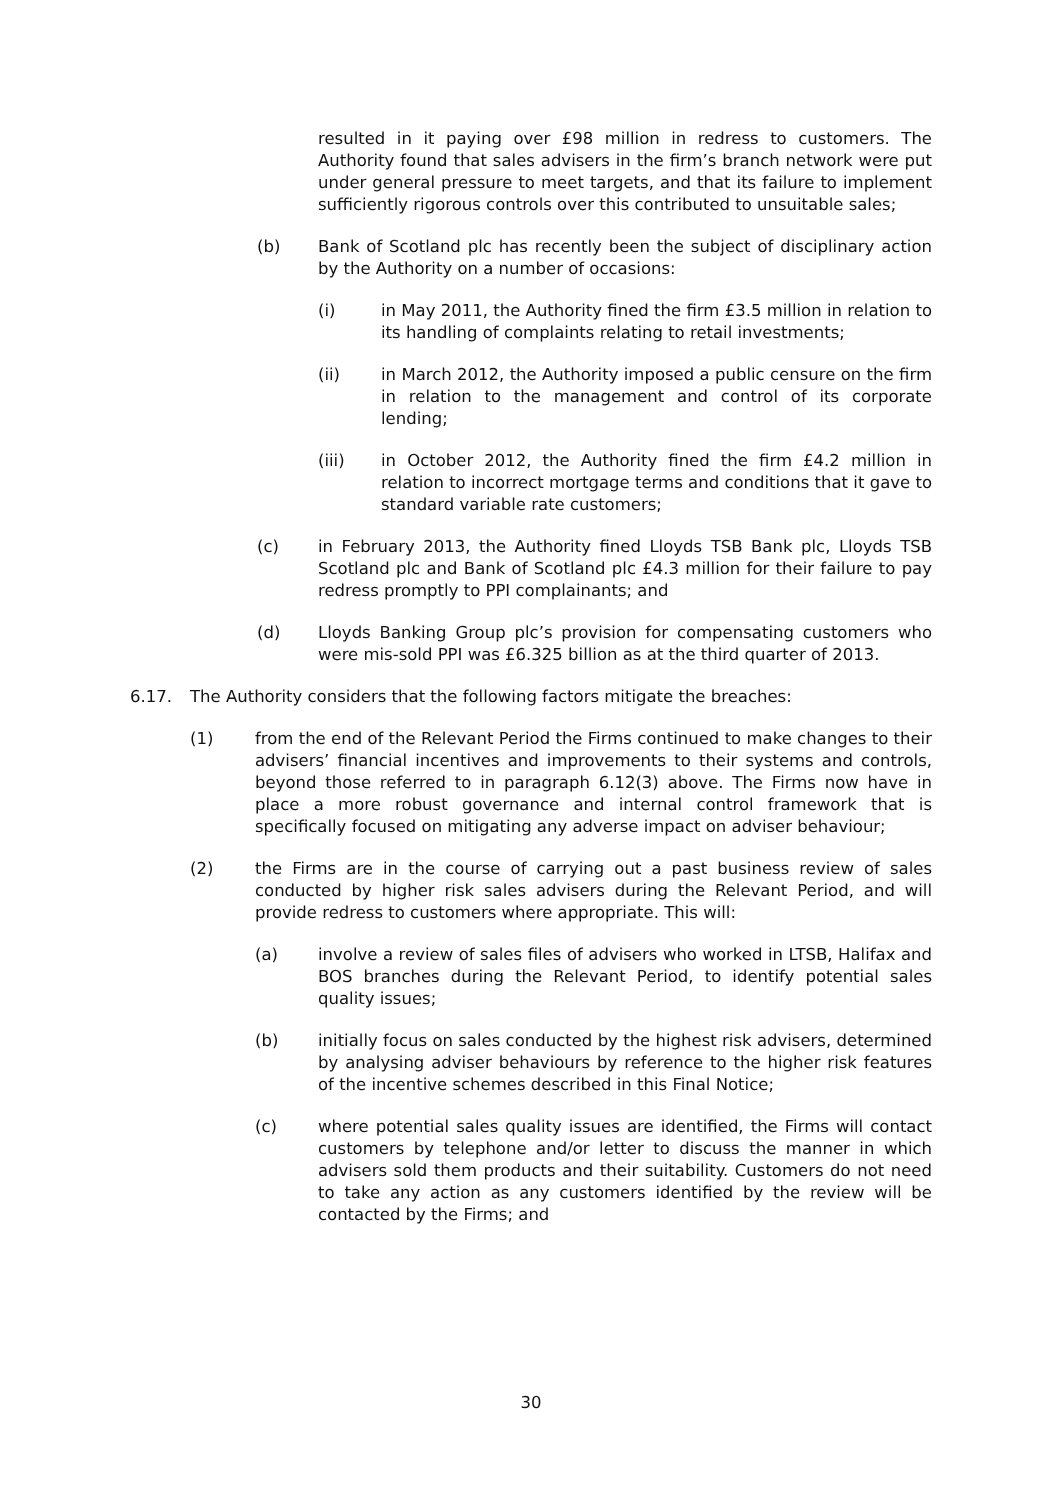resulted in it paying over £98 million in redress to customers. The Authority found that sales advisers in the firm’s branch network were put under general pressure to meet targets, and that its failure to implement sufficiently rigorous controls over this contributed to unsuitable sales;
(b) Bank of Scotland plc has recently been the subject of disciplinary action by the Authority on a number of occasions:
(i) in May 2011, the Authority fined the firm £3.5 million in relation to its handling of complaints relating to retail investments;
(ii) in March 2012, the Authority imposed a public censure on the firm in relation to the management and control of its corporate lending;
(iii) in October 2012, the Authority fined the firm £4.2 million in relation to incorrect mortgage terms and conditions that it gave to standard variable rate customers;
(c) in February 2013, the Authority fined Lloyds TSB Bank plc, Lloyds TSB Scotland plc and Bank of Scotland plc £4.3 million for their failure to pay redress promptly to PPI complainants; and
(d) Lloyds Banking Group plc’s provision for compensating customers who were mis-sold PPI was £6.325 billion as at the third quarter of 2013.
6.17. The Authority considers that the following factors mitigate the breaches:
(1) from the end of the Relevant Period the Firms continued to make changes to their advisers’ financial incentives and improvements to their systems and controls, beyond those referred to in paragraph 6.12(3) above. The Firms now have in place a more robust governance and internal control framework that is specifically focused on mitigating any adverse impact on adviser behaviour;
(2) the Firms are in the course of carrying out a past business review of sales conducted by higher risk sales advisers during the Relevant Period, and will provide redress to customers where appropriate. This will:
(a) involve a review of sales files of advisers who worked in LTSB, Halifax and BOS branches during the Relevant Period, to identify potential sales quality issues;
(b) initially focus on sales conducted by the highest risk advisers, determined by analysing adviser behaviours by reference to the higher risk features of the incentive schemes described in this Final Notice;
(c) where potential sales quality issues are identified, the Firms will contact customers by telephone and/or letter to discuss the manner in which advisers sold them products and their suitability. Customers do not need to take any action as any customers identified by the review will be contacted by the Firms; and
30